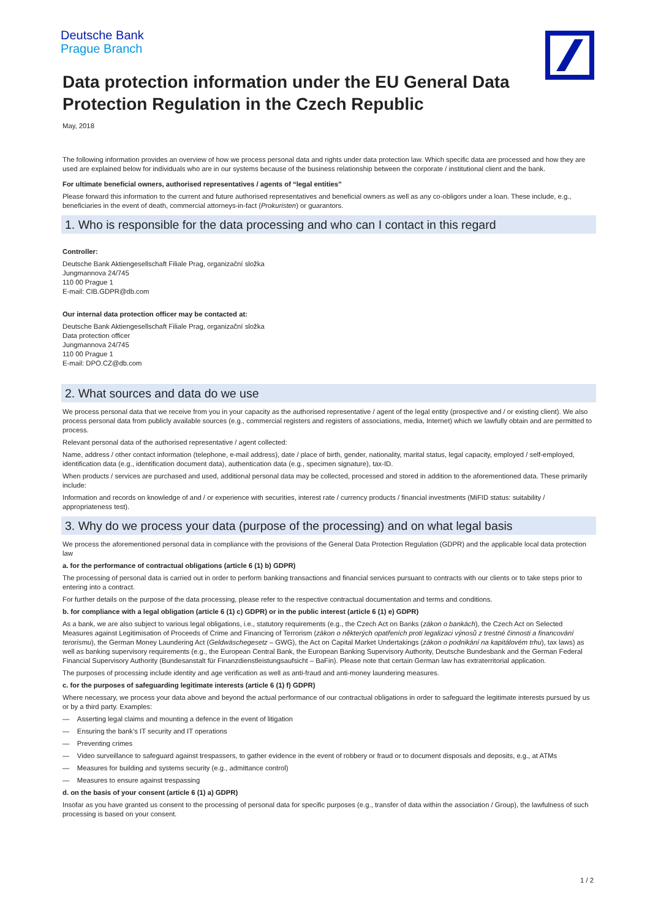Deutsche Bank
Prague Branch
Data protection information under the EU General Data Protection Regulation in the Czech Republic
May, 2018
The following information provides an overview of how we process personal data and rights under data protection law. Which specific data are processed and how they are used are explained below for individuals who are in our systems because of the business relationship between the corporate / institutional client and the bank.
For ultimate beneficial owners, authorised representatives / agents of “legal entities”
Please forward this information to the current and future authorised representatives and beneficial owners as well as any co-obligors under a loan. These include, e.g., beneficiaries in the event of death, commercial attorneys-in-fact (Prokuristen) or guarantors.
1. Who is responsible for the data processing and who can I contact in this regard
Controller:
Deutsche Bank Aktiengesellschaft Filiale Prag, organizační složka
Jungmannova 24/745
110 00 Prague 1
E-mail: CIB.GDPR@db.com
Our internal data protection officer may be contacted at:
Deutsche Bank Aktiengesellschaft Filiale Prag, organizační složka
Data protection officer
Jungmannova 24/745
110 00 Prague 1
E-mail: DPO.CZ@db.com
2. What sources and data do we use
We process personal data that we receive from you in your capacity as the authorised representative / agent of the legal entity (prospective and / or existing client). We also process personal data from publicly available sources (e.g., commercial registers and registers of associations, media, Internet) which we lawfully obtain and are permitted to process.
Relevant personal data of the authorised representative / agent collected:
Name, address / other contact information (telephone, e-mail address), date / place of birth, gender, nationality, marital status, legal capacity, employed / self-employed, identification data (e.g., identification document data), authentication data (e.g., specimen signature), tax-ID.
When products / services are purchased and used, additional personal data may be collected, processed and stored in addition to the aforementioned data. These primarily include:
Information and records on knowledge of and / or experience with securities, interest rate / currency products / financial investments (MiFID status: suitability / appropriateness test).
3. Why do we process your data (purpose of the processing) and on what legal basis
We process the aforementioned personal data in compliance with the provisions of the General Data Protection Regulation (GDPR) and the applicable local data protection law
a. for the performance of contractual obligations (article 6 (1) b) GDPR)
The processing of personal data is carried out in order to perform banking transactions and financial services pursuant to contracts with our clients or to take steps prior to entering into a contract.
For further details on the purpose of the data processing, please refer to the respective contractual documentation and terms and conditions.
b. for compliance with a legal obligation (article 6 (1) c) GDPR) or in the public interest (article 6 (1) e) GDPR)
As a bank, we are also subject to various legal obligations, i.e., statutory requirements (e.g., the Czech Act on Banks (zákon o bankách), the Czech Act on Selected Measures against Legitimisation of Proceeds of Crime and Financing of Terrorism (zákon o některých opatřeních proti legalizaci výnosů z trestné činnosti a financování terorismu), the German Money Laundering Act (Geldwäschegesetz – GWG), the Act on Capital Market Undertakings (zákon o podnikání na kapitálovém trhu), tax laws) as well as banking supervisory requirements (e.g., the European Central Bank, the European Banking Supervisory Authority, Deutsche Bundesbank and the German Federal Financial Supervisory Authority (Bundesanstalt für Finanzdienstleistungsaufsicht – BaFin). Please note that certain German law has extraterritorial application.
The purposes of processing include identity and age verification as well as anti-fraud and anti-money laundering measures.
c. for the purposes of safeguarding legitimate interests (article 6 (1) f) GDPR)
Where necessary, we process your data above and beyond the actual performance of our contractual obligations in order to safeguard the legitimate interests pursued by us or by a third party. Examples:
— Asserting legal claims and mounting a defence in the event of litigation
— Ensuring the bank’s IT security and IT operations
— Preventing crimes
— Video surveillance to safeguard against trespassers, to gather evidence in the event of robbery or fraud or to document disposals and deposits, e.g., at ATMs
— Measures for building and systems security (e.g., admittance control)
— Measures to ensure against trespassing
d. on the basis of your consent (article 6 (1) a) GDPR)
Insofar as you have granted us consent to the processing of personal data for specific purposes (e.g., transfer of data within the association / Group), the lawfulness of such processing is based on your consent.
1 / 2